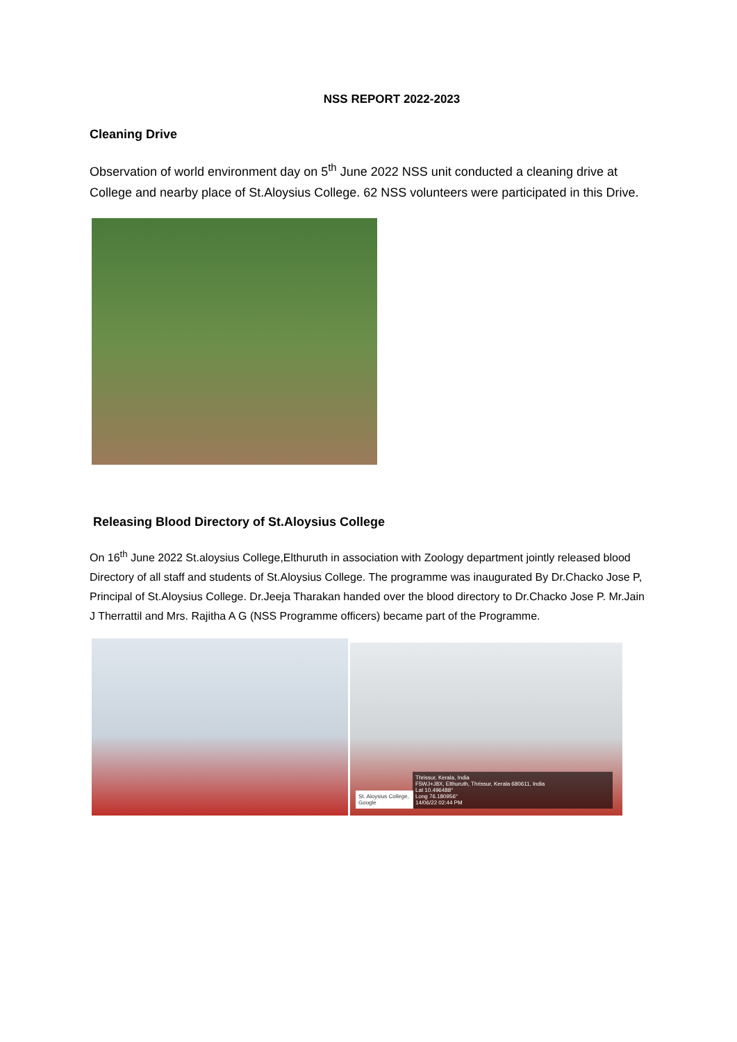NSS REPORT 2022-2023
Cleaning Drive
Observation of world environment day on 5<sup>th</sup> June 2022 NSS unit conducted a cleaning drive at College and nearby place of St.Aloysius College. 62 NSS volunteers were participated in this Drive.
Releasing Blood Directory of St.Aloysius College
On 16<sup>th</sup> June 2022 St.aloysius College,Elthuruth in association with Zoology department jointly released blood Directory of all staff and students of St.Aloysius College. The programme was inaugurated By Dr.Chacko Jose P, Principal of St.Aloysius College. Dr.Jeeja Tharakan handed over the blood directory to Dr.Chacko Jose P. Mr.Jain J Therrattil and Mrs. Rajitha A G (NSS Programme officers) became part of the Programme.
Thrissur, Kerala, India
F5WJ+J8X, Elthuruth, Thrissur, Kerala 680611, India
Lat 10.496488°
Long 76.180956°
14/06/22 02:44 PM
St. Aloysius College, Google